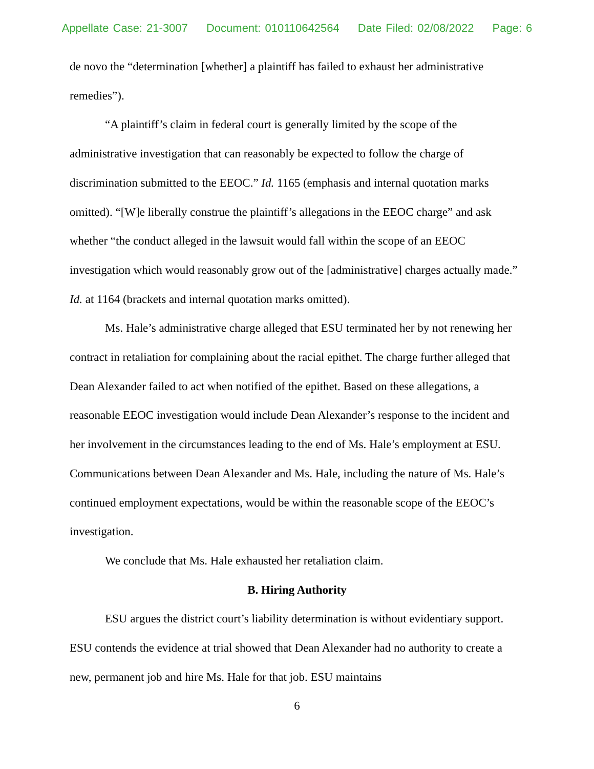Appellate Case: 21-3007 Document: 010110642564 Date Filed: 02/08/2022 Page: 6
de novo the “determination [whether] a plaintiff has failed to exhaust her administrative remedies”).
“A plaintiff’s claim in federal court is generally limited by the scope of the administrative investigation that can reasonably be expected to follow the charge of discrimination submitted to the EEOC.” Id. 1165 (emphasis and internal quotation marks omitted). “[W]e liberally construe the plaintiff’s allegations in the EEOC charge” and ask whether “the conduct alleged in the lawsuit would fall within the scope of an EEOC investigation which would reasonably grow out of the [administrative] charges actually made.” Id. at 1164 (brackets and internal quotation marks omitted).
Ms. Hale’s administrative charge alleged that ESU terminated her by not renewing her contract in retaliation for complaining about the racial epithet. The charge further alleged that Dean Alexander failed to act when notified of the epithet. Based on these allegations, a reasonable EEOC investigation would include Dean Alexander’s response to the incident and her involvement in the circumstances leading to the end of Ms. Hale’s employment at ESU. Communications between Dean Alexander and Ms. Hale, including the nature of Ms. Hale’s continued employment expectations, would be within the reasonable scope of the EEOC’s investigation.
We conclude that Ms. Hale exhausted her retaliation claim.
B. Hiring Authority
ESU argues the district court’s liability determination is without evidentiary support. ESU contends the evidence at trial showed that Dean Alexander had no authority to create a new, permanent job and hire Ms. Hale for that job. ESU maintains
6